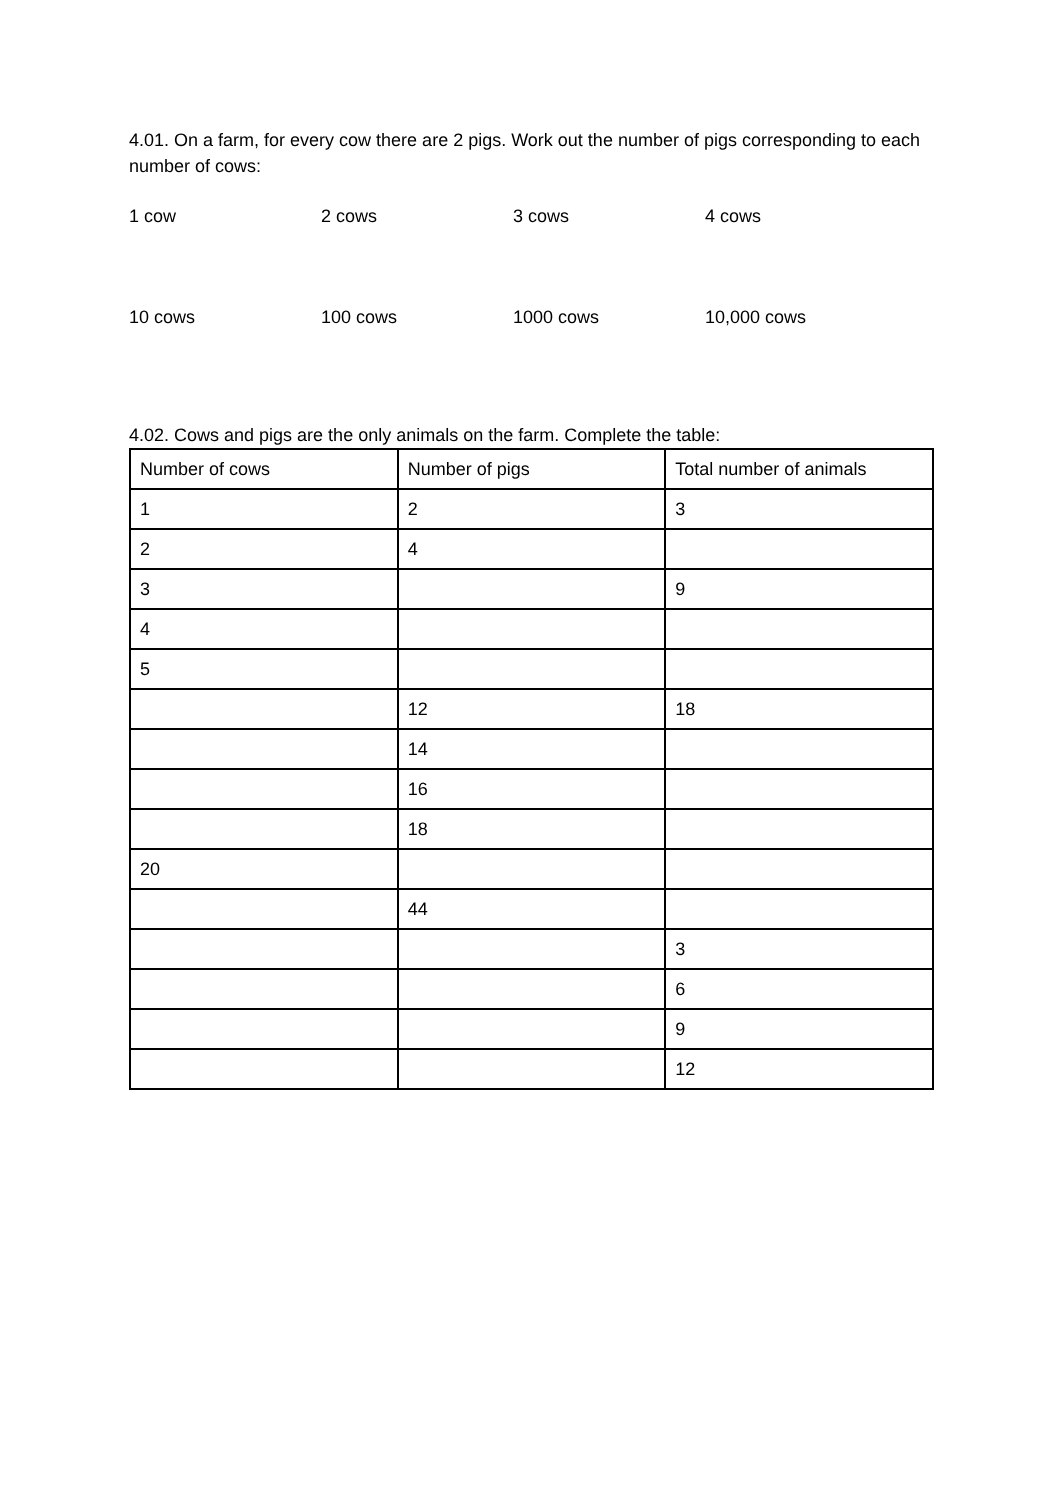4.01. On a farm, for every cow there are 2 pigs. Work out the number of pigs corresponding to each number of cows:
1 cow 2 cows 3 cows 4 cows
10 cows 100 cows 1000 cows 10,000 cows
4.02. Cows and pigs are the only animals on the farm. Complete the table:
| Number of cows | Number of pigs | Total number of animals |
| 1 | 2 | 3 |
| 2 | 4 | |
| 3 | | 9 |
| 4 | | |
| 5 | | |
| | 12 | 18 |
| | 14 | |
| | 16 | |
| | 18 | |
| 20 | | |
| | 44 | |
| | | 3 |
| | | 6 |
| | | 9 |
| | | 12 |